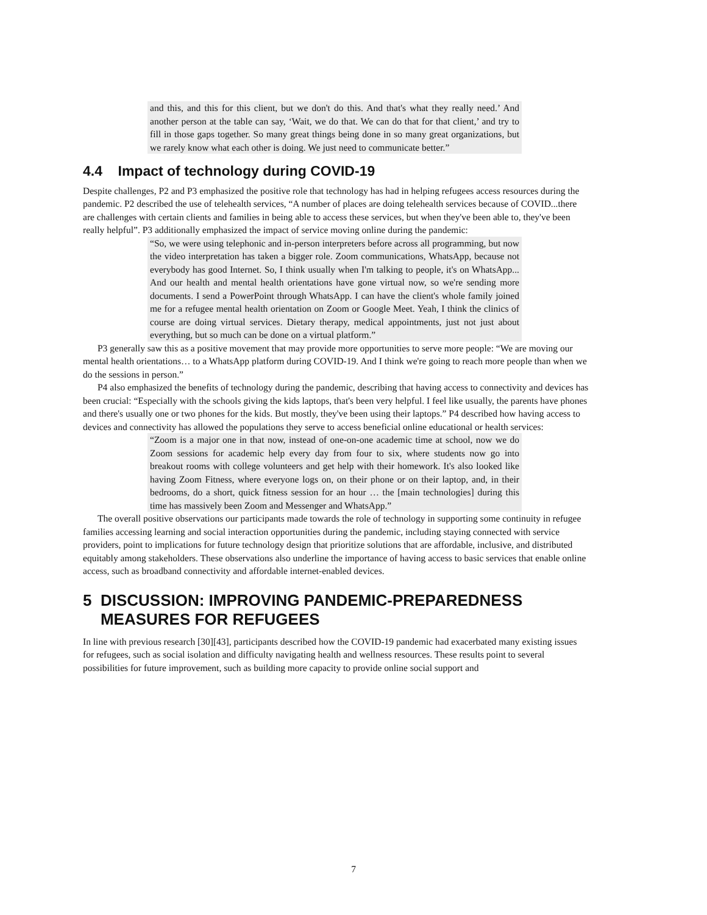and this, and this for this client, but we don't do this. And that's what they really need.’ And another person at the table can say, ‘Wait, we do that. We can do that for that client,’ and try to fill in those gaps together. So many great things being done in so many great organizations, but we rarely know what each other is doing. We just need to communicate better.”
4.4 Impact of technology during COVID-19
Despite challenges, P2 and P3 emphasized the positive role that technology has had in helping refugees access resources during the pandemic. P2 described the use of telehealth services, “A number of places are doing telehealth services because of COVID...there are challenges with certain clients and families in being able to access these services, but when they've been able to, they've been really helpful”. P3 additionally emphasized the impact of service moving online during the pandemic:
“So, we were using telephonic and in-person interpreters before across all programming, but now the video interpretation has taken a bigger role. Zoom communications, WhatsApp, because not everybody has good Internet. So, I think usually when I'm talking to people, it's on WhatsApp... And our health and mental health orientations have gone virtual now, so we're sending more documents. I send a PowerPoint through WhatsApp. I can have the client's whole family joined me for a refugee mental health orientation on Zoom or Google Meet. Yeah, I think the clinics of course are doing virtual services. Dietary therapy, medical appointments, just not just about everything, but so much can be done on a virtual platform.”
P3 generally saw this as a positive movement that may provide more opportunities to serve more people: “We are moving our mental health orientations… to a WhatsApp platform during COVID-19. And I think we're going to reach more people than when we do the sessions in person.”
P4 also emphasized the benefits of technology during the pandemic, describing that having access to connectivity and devices has been crucial: “Especially with the schools giving the kids laptops, that's been very helpful. I feel like usually, the parents have phones and there's usually one or two phones for the kids. But mostly, they've been using their laptops.” P4 described how having access to devices and connectivity has allowed the populations they serve to access beneficial online educational or health services:
“Zoom is a major one in that now, instead of one-on-one academic time at school, now we do Zoom sessions for academic help every day from four to six, where students now go into breakout rooms with college volunteers and get help with their homework. It's also looked like having Zoom Fitness, where everyone logs on, on their phone or on their laptop, and, in their bedrooms, do a short, quick fitness session for an hour … the [main technologies] during this time has massively been Zoom and Messenger and WhatsApp.”
The overall positive observations our participants made towards the role of technology in supporting some continuity in refugee families accessing learning and social interaction opportunities during the pandemic, including staying connected with service providers, point to implications for future technology design that prioritize solutions that are affordable, inclusive, and distributed equitably among stakeholders. These observations also underline the importance of having access to basic services that enable online access, such as broadband connectivity and affordable internet-enabled devices.
5 DISCUSSION: IMPROVING PANDEMIC-PREPAREDNESS
MEASURES FOR REFUGEES
In line with previous research [30][43], participants described how the COVID-19 pandemic had exacerbated many existing issues for refugees, such as social isolation and difficulty navigating health and wellness resources. These results point to several possibilities for future improvement, such as building more capacity to provide online social support and
7